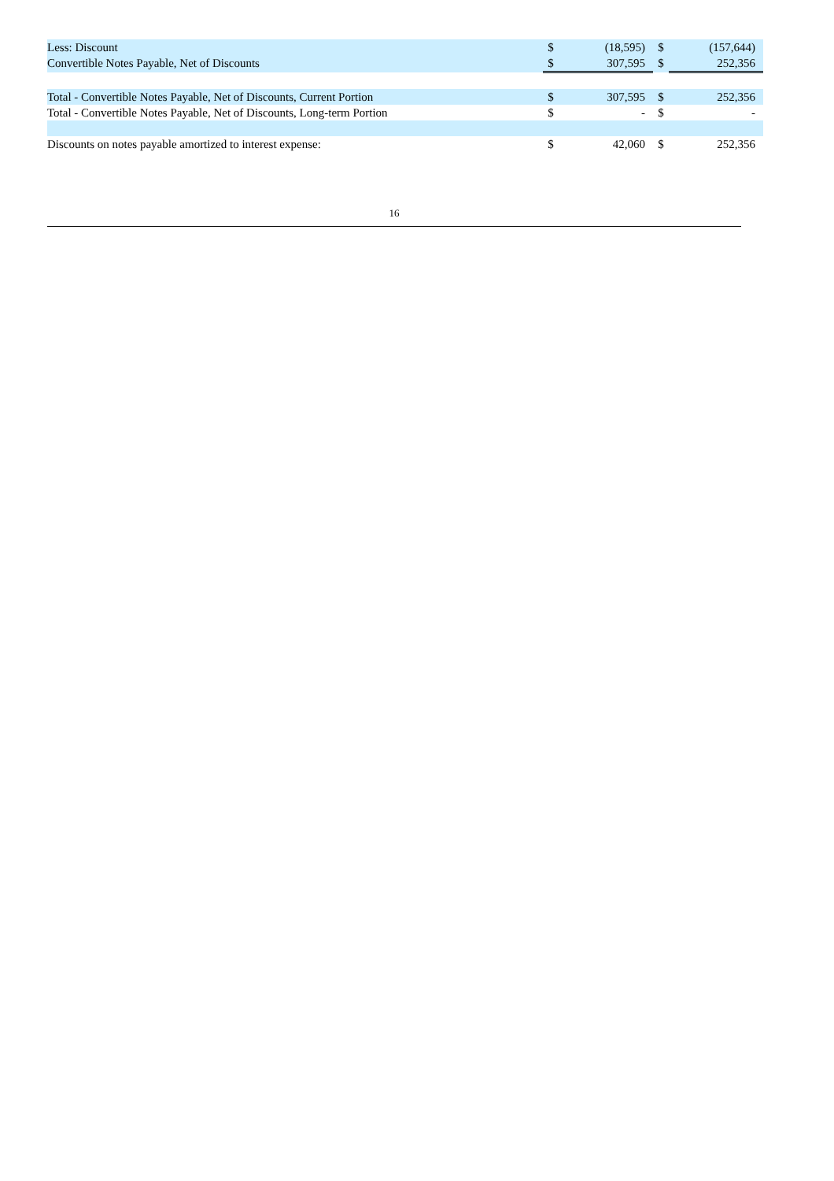| Less: Discount | $ | (18,595) | $ | (157,644) |
| Convertible Notes Payable, Net of Discounts | $ | 307,595 | $ | 252,356 |
| Total - Convertible Notes Payable, Net of Discounts, Current Portion | $ | 307,595 | $ | 252,356 |
| Total - Convertible Notes Payable, Net of Discounts, Long-term Portion | $ | - | $ | - |
| Discounts on notes payable amortized to interest expense: | $ | 42,060 | $ | 252,356 |
16